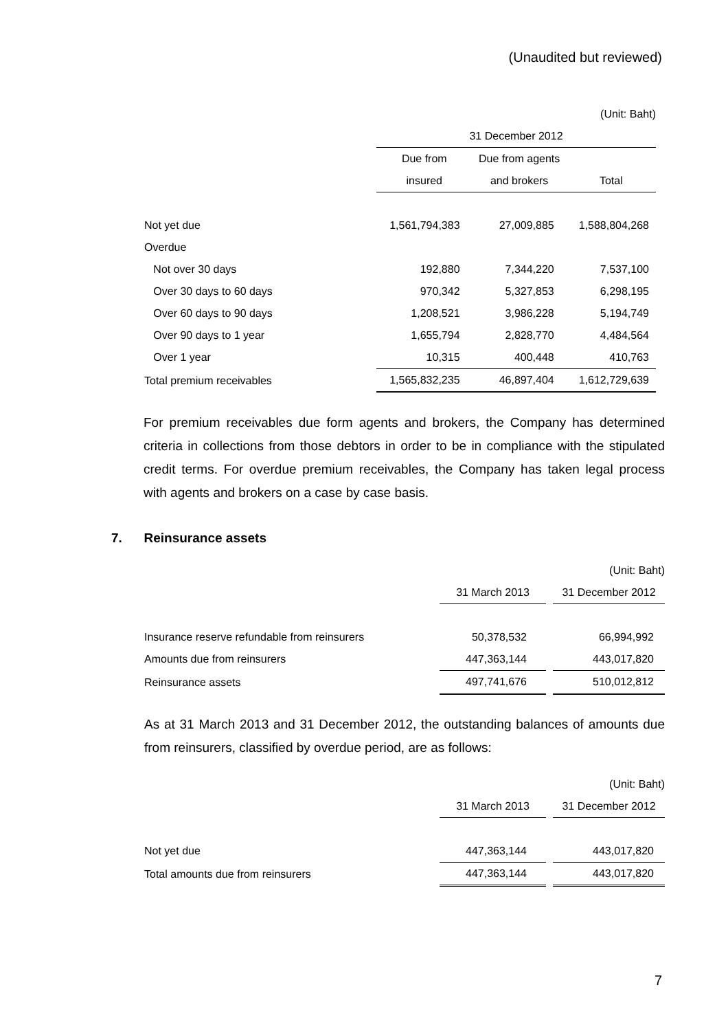(Unaudited but reviewed)
| | (Unit: Baht) | | |
| | 31 December 2012 | | |
| | Due from | Due from agents | |
| | insured | and brokers | Total |
| Not yet due | 1,561,794,383 | 27,009,885 | 1,588,804,268 |
| Overdue | | | |
| Not over 30 days | 192,880 | 7,344,220 | 7,537,100 |
| Over 30 days to 60 days | 970,342 | 5,327,853 | 6,298,195 |
| Over 60 days to 90 days | 1,208,521 | 3,986,228 | 5,194,749 |
| Over 90 days to 1 year | 1,655,794 | 2,828,770 | 4,484,564 |
| Over 1 year | 10,315 | 400,448 | 410,763 |
| Total premium receivables | 1,565,832,235 | 46,897,404 | 1,612,729,639 |
For premium receivables due form agents and brokers, the Company has determined criteria in collections from those debtors in order to be in compliance with the stipulated credit terms. For overdue premium receivables, the Company has taken legal process with agents and brokers on a case by case basis.
7. Reinsurance assets
| | | (Unit: Baht) | |
| | 31 March 2013 | | 31 December 2012 |
| Insurance reserve refundable from reinsurers | 50,378,532 | | 66,994,992 |
| Amounts due from reinsurers | 447,363,144 | | 443,017,820 |
| Reinsurance assets | 497,741,676 | | 510,012,812 |
As at 31 March 2013 and 31 December 2012, the outstanding balances of amounts due from reinsurers, classified by overdue period, are as follows:
| | | (Unit: Baht) | |
| | 31 March 2013 | | 31 December 2012 |
| Not yet due | 447,363,144 | | 443,017,820 |
| Total amounts due from reinsurers | 447,363,144 | | 443,017,820 |
7